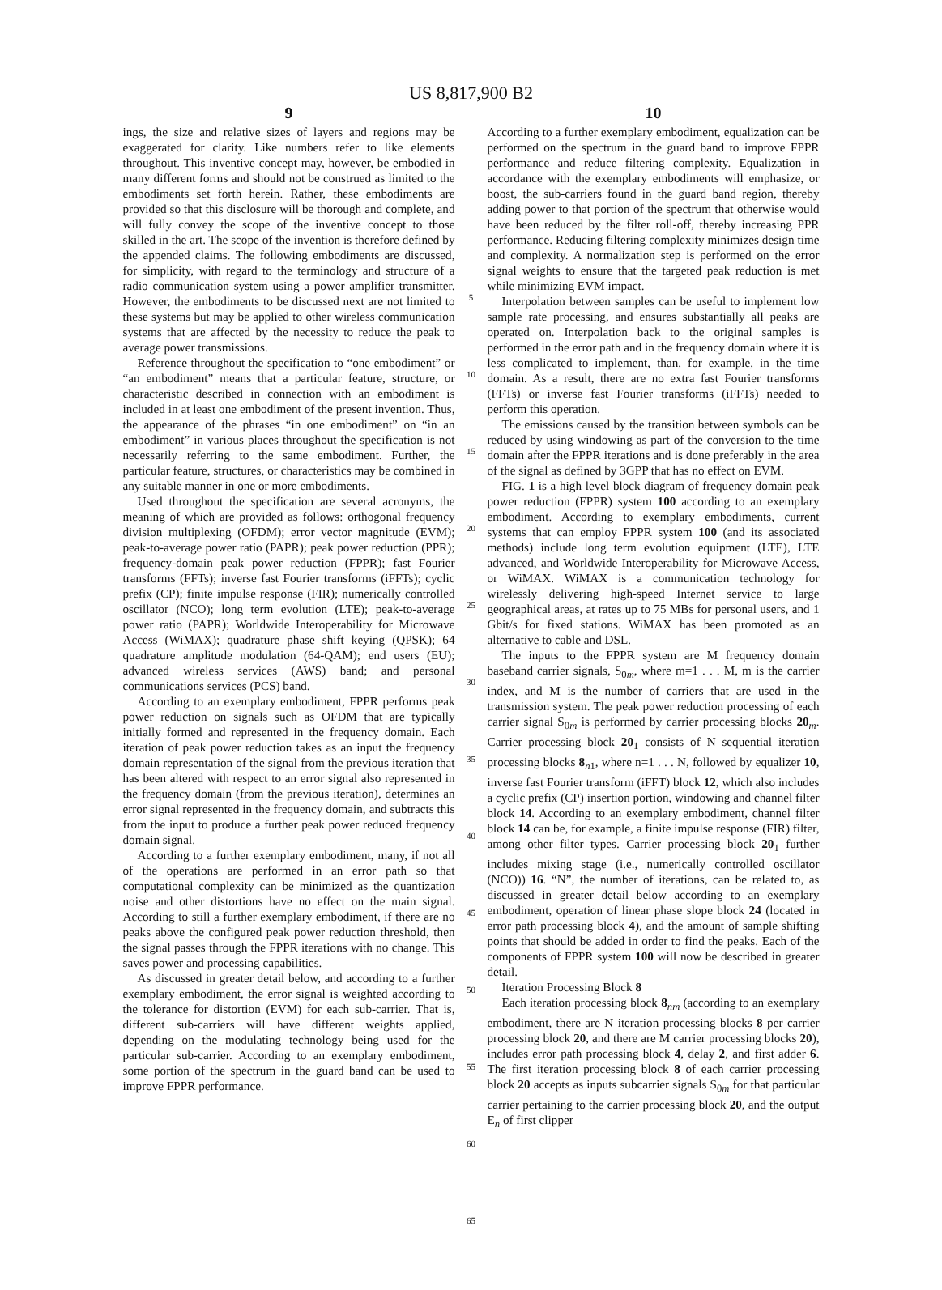US 8,817,900 B2
9
ings, the size and relative sizes of layers and regions may be exaggerated for clarity. Like numbers refer to like elements throughout. This inventive concept may, however, be embodied in many different forms and should not be construed as limited to the embodiments set forth herein. Rather, these embodiments are provided so that this disclosure will be thorough and complete, and will fully convey the scope of the inventive concept to those skilled in the art. The scope of the invention is therefore defined by the appended claims. The following embodiments are discussed, for simplicity, with regard to the terminology and structure of a radio communication system using a power amplifier transmitter. However, the embodiments to be discussed next are not limited to these systems but may be applied to other wireless communication systems that are affected by the necessity to reduce the peak to average power transmissions.
Reference throughout the specification to “one embodiment” or “an embodiment” means that a particular feature, structure, or characteristic described in connection with an embodiment is included in at least one embodiment of the present invention. Thus, the appearance of the phrases “in one embodiment” on “in an embodiment” in various places throughout the specification is not necessarily referring to the same embodiment. Further, the particular feature, structures, or characteristics may be combined in any suitable manner in one or more embodiments.
Used throughout the specification are several acronyms, the meaning of which are provided as follows: orthogonal frequency division multiplexing (OFDM); error vector magnitude (EVM); peak-to-average power ratio (PAPR); peak power reduction (PPR); frequency-domain peak power reduction (FPPR); fast Fourier transforms (FFTs); inverse fast Fourier transforms (iFFTs); cyclic prefix (CP); finite impulse response (FIR); numerically controlled oscillator (NCO); long term evolution (LTE); peak-to-average power ratio (PAPR); Worldwide Interoperability for Microwave Access (WiMAX); quadrature phase shift keying (QPSK); 64 quadrature amplitude modulation (64-QAM); end users (EU); advanced wireless services (AWS) band; and personal communications services (PCS) band.
According to an exemplary embodiment, FPPR performs peak power reduction on signals such as OFDM that are typically initially formed and represented in the frequency domain. Each iteration of peak power reduction takes as an input the frequency domain representation of the signal from the previous iteration that has been altered with respect to an error signal also represented in the frequency domain (from the previous iteration), determines an error signal represented in the frequency domain, and subtracts this from the input to produce a further peak power reduced frequency domain signal.
According to a further exemplary embodiment, many, if not all of the operations are performed in an error path so that computational complexity can be minimized as the quantization noise and other distortions have no effect on the main signal. According to still a further exemplary embodiment, if there are no peaks above the configured peak power reduction threshold, then the signal passes through the FPPR iterations with no change. This saves power and processing capabilities.
As discussed in greater detail below, and according to a further exemplary embodiment, the error signal is weighted according to the tolerance for distortion (EVM) for each sub-carrier. That is, different sub-carriers will have different weights applied, depending on the modulating technology being used for the particular sub-carrier. According to an exemplary embodiment, some portion of the spectrum in the guard band can be used to improve FPPR performance.
5
10
15
20
25
30
35
40
45
50
55
60
65
10
According to a further exemplary embodiment, equalization can be performed on the spectrum in the guard band to improve FPPR performance and reduce filtering complexity. Equalization in accordance with the exemplary embodiments will emphasize, or boost, the sub-carriers found in the guard band region, thereby adding power to that portion of the spectrum that otherwise would have been reduced by the filter roll-off, thereby increasing PPR performance. Reducing filtering complexity minimizes design time and complexity. A normalization step is performed on the error signal weights to ensure that the targeted peak reduction is met while minimizing EVM impact.
Interpolation between samples can be useful to implement low sample rate processing, and ensures substantially all peaks are operated on. Interpolation back to the original samples is performed in the error path and in the frequency domain where it is less complicated to implement, than, for example, in the time domain. As a result, there are no extra fast Fourier transforms (FFTs) or inverse fast Fourier transforms (iFFTs) needed to perform this operation.
The emissions caused by the transition between symbols can be reduced by using windowing as part of the conversion to the time domain after the FPPR iterations and is done preferably in the area of the signal as defined by 3GPP that has no effect on EVM.
FIG. 1 is a high level block diagram of frequency domain peak power reduction (FPPR) system 100 according to an exemplary embodiment. According to exemplary embodiments, current systems that can employ FPPR system 100 (and its associated methods) include long term evolution equipment (LTE), LTE advanced, and Worldwide Interoperability for Microwave Access, or WiMAX. WiMAX is a communication technology for wirelessly delivering high-speed Internet service to large geographical areas, at rates up to 75 MBs for personal users, and 1 Gbit/s for fixed stations. WiMAX has been promoted as an alternative to cable and DSL.
The inputs to the FPPR system are M frequency domain baseband carrier signals, S<sub>0m</sub>, where m=1 . . . M, m is the carrier index, and M is the number of carriers that are used in the transmission system. The peak power reduction processing of each carrier signal S<sub>0m</sub> is performed by carrier processing blocks 20<sub>m</sub>. Carrier processing block 20<sub>1</sub> consists of N sequential iteration processing blocks 8<sub>n1</sub>, where n=1 . . . N, followed by equalizer 10, inverse fast Fourier transform (iFFT) block 12, which also includes a cyclic prefix (CP) insertion portion, windowing and channel filter block 14. According to an exemplary embodiment, channel filter block 14 can be, for example, a finite impulse response (FIR) filter, among other filter types. Carrier processing block 20<sub>1</sub> further includes mixing stage (i.e., numerically controlled oscillator (NCO)) 16. “N”, the number of iterations, can be related to, as discussed in greater detail below according to an exemplary embodiment, operation of linear phase slope block 24 (located in error path processing block 4), and the amount of sample shifting points that should be added in order to find the peaks. Each of the components of FPPR system 100 will now be described in greater detail.
Iteration Processing Block 8
Each iteration processing block 8<sub>nm</sub> (according to an exemplary embodiment, there are N iteration processing blocks 8 per carrier processing block 20, and there are M carrier processing blocks 20), includes error path processing block 4, delay 2, and first adder 6. The first iteration processing block 8 of each carrier processing block 20 accepts as inputs subcarrier signals S<sub>0m</sub> for that particular carrier pertaining to the carrier processing block 20, and the output E<sub>n</sub> of first clipper